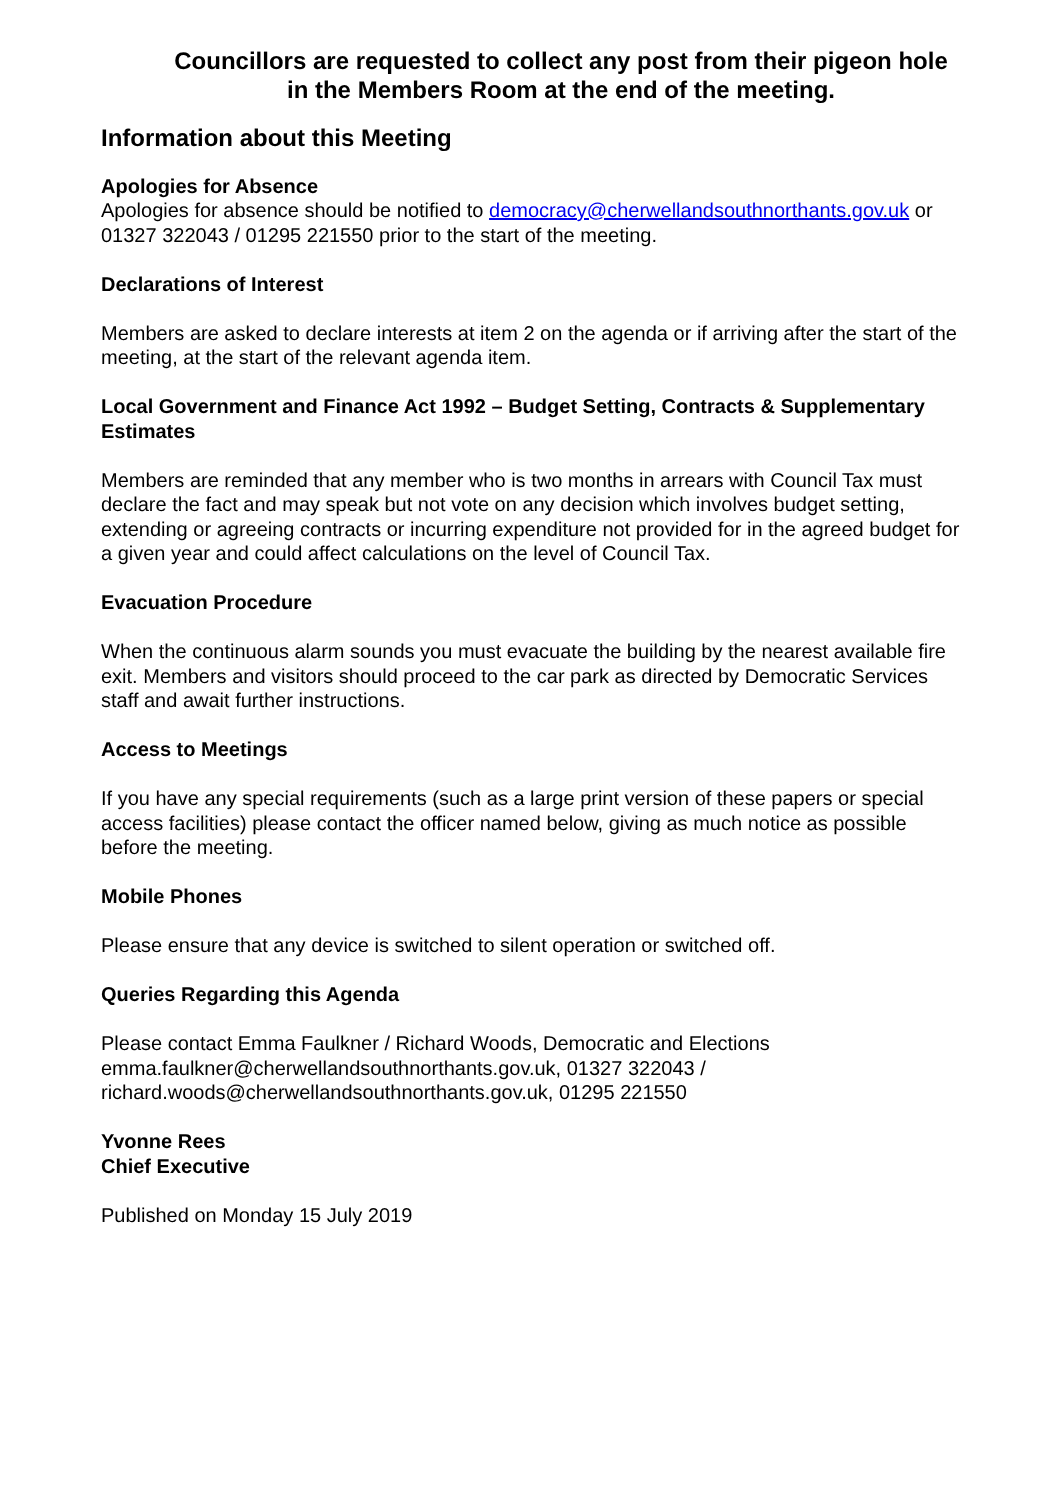Councillors are requested to collect any post from their pigeon hole in the Members Room at the end of the meeting.
Information about this Meeting
Apologies for Absence
Apologies for absence should be notified to democracy@cherwellandsouthnorthants.gov.uk or 01327 322043 / 01295 221550 prior to the start of the meeting.
Declarations of Interest
Members are asked to declare interests at item 2 on the agenda or if arriving after the start of the meeting, at the start of the relevant agenda item.
Local Government and Finance Act 1992 – Budget Setting, Contracts & Supplementary Estimates
Members are reminded that any member who is two months in arrears with Council Tax must declare the fact and may speak but not vote on any decision which involves budget setting, extending or agreeing contracts or incurring expenditure not provided for in the agreed budget for a given year and could affect calculations on the level of Council Tax.
Evacuation Procedure
When the continuous alarm sounds you must evacuate the building by the nearest available fire exit. Members and visitors should proceed to the car park as directed by Democratic Services staff and await further instructions.
Access to Meetings
If you have any special requirements (such as a large print version of these papers or special access facilities) please contact the officer named below, giving as much notice as possible before the meeting.
Mobile Phones
Please ensure that any device is switched to silent operation or switched off.
Queries Regarding this Agenda
Please contact Emma Faulkner / Richard Woods, Democratic and Elections
emma.faulkner@cherwellandsouthnorthants.gov.uk, 01327 322043 /
richard.woods@cherwellandsouthnorthants.gov.uk, 01295 221550
Yvonne Rees
Chief Executive
Published on Monday 15 July 2019